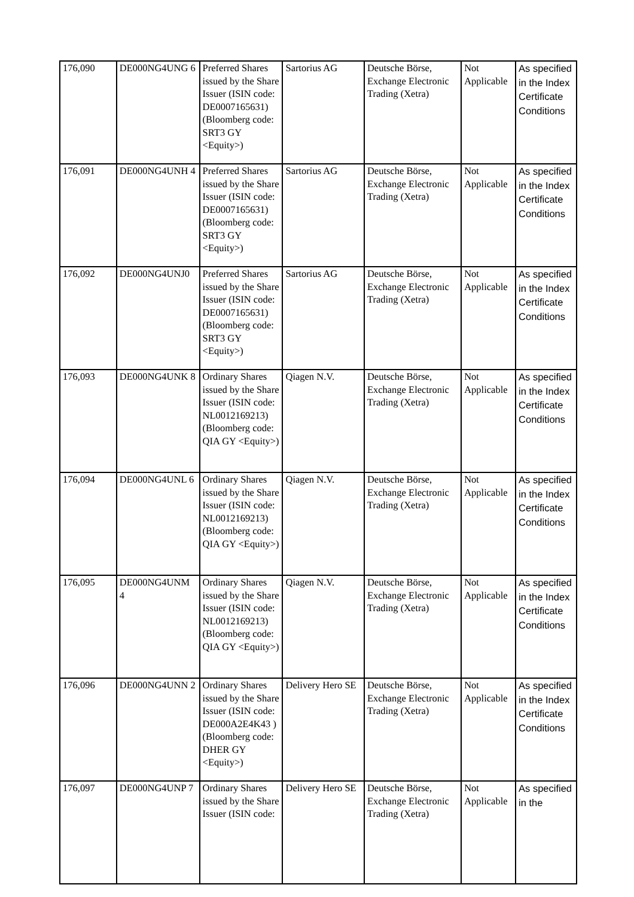| 176,090 | DE000NG4UNG 6 | Preferred Shares issued by the Share Issuer (ISIN code: DE0007165631) (Bloomberg code: SRT3 GY <Equity>) | Sartorius AG | Deutsche Börse, Exchange Electronic Trading (Xetra) | Not Applicable | As specified in the Index Certificate Conditions |
| 176,091 | DE000NG4UNH 4 | Preferred Shares issued by the Share Issuer (ISIN code: DE0007165631) (Bloomberg code: SRT3 GY <Equity>) | Sartorius AG | Deutsche Börse, Exchange Electronic Trading (Xetra) | Not Applicable | As specified in the Index Certificate Conditions |
| 176,092 | DE000NG4UNJ0 | Preferred Shares issued by the Share Issuer (ISIN code: DE0007165631) (Bloomberg code: SRT3 GY <Equity>) | Sartorius AG | Deutsche Börse, Exchange Electronic Trading (Xetra) | Not Applicable | As specified in the Index Certificate Conditions |
| 176,093 | DE000NG4UNK 8 | Ordinary Shares issued by the Share Issuer (ISIN code: NL0012169213) (Bloomberg code: QIA GY <Equity>) | Qiagen N.V. | Deutsche Börse, Exchange Electronic Trading (Xetra) | Not Applicable | As specified in the Index Certificate Conditions |
| 176,094 | DE000NG4UNL 6 | Ordinary Shares issued by the Share Issuer (ISIN code: NL0012169213) (Bloomberg code: QIA GY <Equity>) | Qiagen N.V. | Deutsche Börse, Exchange Electronic Trading (Xetra) | Not Applicable | As specified in the Index Certificate Conditions |
| 176,095 | DE000NG4UNM 4 | Ordinary Shares issued by the Share Issuer (ISIN code: NL0012169213) (Bloomberg code: QIA GY <Equity>) | Qiagen N.V. | Deutsche Börse, Exchange Electronic Trading (Xetra) | Not Applicable | As specified in the Index Certificate Conditions |
| 176,096 | DE000NG4UNN 2 | Ordinary Shares issued by the Share Issuer (ISIN code: DE000A2E4K43 ) (Bloomberg code: DHER GY <Equity>) | Delivery Hero SE | Deutsche Börse, Exchange Electronic Trading (Xetra) | Not Applicable | As specified in the Index Certificate Conditions |
| 176,097 | DE000NG4UNP 7 | Ordinary Shares issued by the Share Issuer (ISIN code: | Delivery Hero SE | Deutsche Börse, Exchange Electronic Trading (Xetra) | Not Applicable | As specified in the |